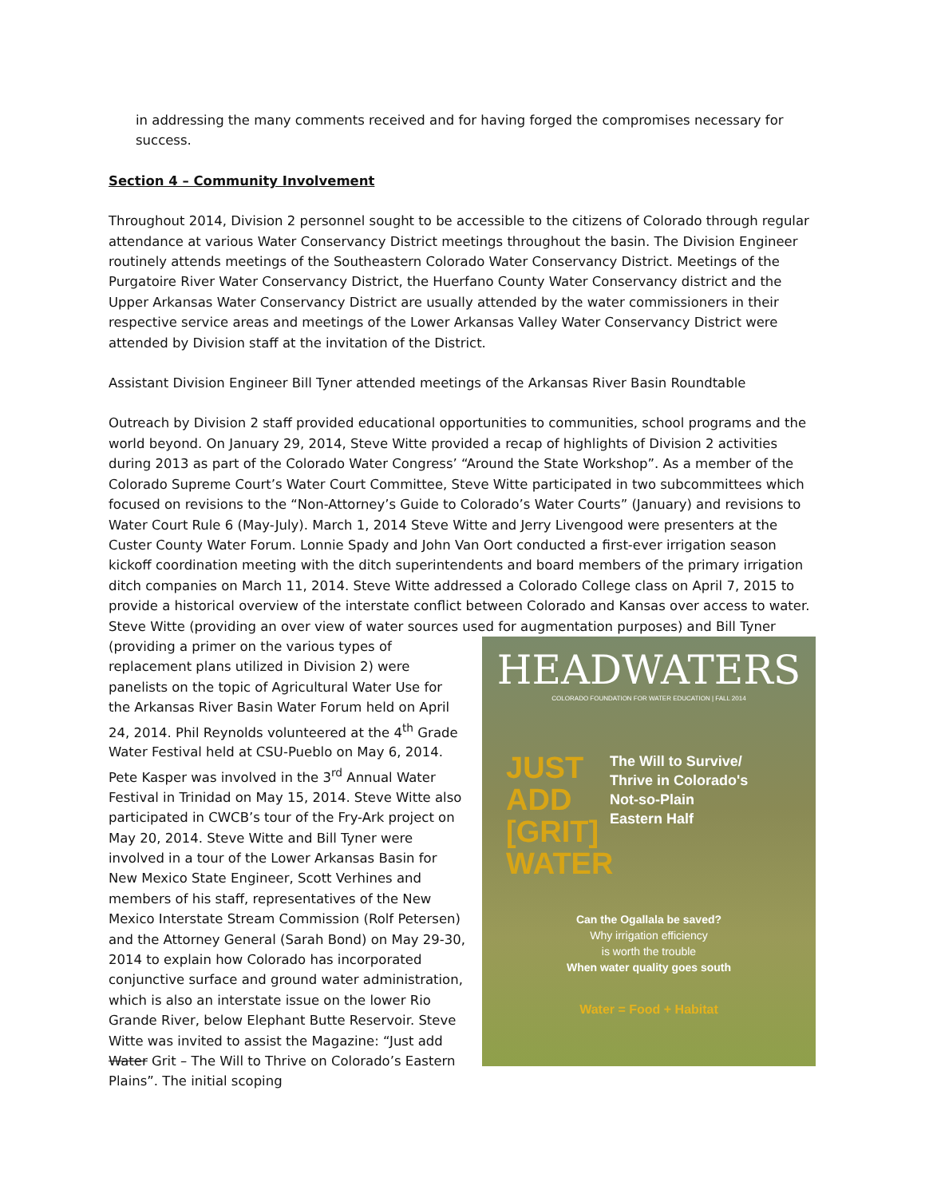in addressing the many comments received and for having forged the compromises necessary for success.
Section 4 – Community Involvement
Throughout 2014, Division 2 personnel sought to be accessible to the citizens of Colorado through regular attendance at various Water Conservancy District meetings throughout the basin. The Division Engineer routinely attends meetings of the Southeastern Colorado Water Conservancy District. Meetings of the Purgatoire River Water Conservancy District, the Huerfano County Water Conservancy district and the Upper Arkansas Water Conservancy District are usually attended by the water commissioners in their respective service areas and meetings of the Lower Arkansas Valley Water Conservancy District were attended by Division staff at the invitation of the District.
Assistant Division Engineer Bill Tyner attended meetings of the Arkansas River Basin Roundtable
Outreach by Division 2 staff provided educational opportunities to communities, school programs and the world beyond. On January 29, 2014, Steve Witte provided a recap of highlights of Division 2 activities during 2013 as part of the Colorado Water Congress’ “Around the State Workshop”. As a member of the Colorado Supreme Court’s Water Court Committee, Steve Witte participated in two subcommittees which focused on revisions to the “Non-Attorney’s Guide to Colorado’s Water Courts” (January) and revisions to Water Court Rule 6 (May-July). March 1, 2014 Steve Witte and Jerry Livengood were presenters at the Custer County Water Forum. Lonnie Spady and John Van Oort conducted a first-ever irrigation season kickoff coordination meeting with the ditch superintendents and board members of the primary irrigation ditch companies on March 11, 2014. Steve Witte addressed a Colorado College class on April 7, 2015 to provide a historical overview of the interstate conflict between Colorado and Kansas over access to water. Steve Witte (providing an over view of water sources used for augmentation purposes) and Bill Tyner (providing a primer on the various types of HEADWATERS
COLORADO FOUNDATION FOR WATER EDUCATION | FALL 2014
JUST
ADD
[GRIT]
WATER The Will to Survive/
Thrive in Colorado's
Not-so-Plain
Eastern Half
Can the Ogallala be saved?
Why irrigation efficiency
is worth the trouble
When water quality goes south
Water = Food + Habitat replacement plans utilized in Division 2) were panelists on the topic of Agricultural Water Use for the Arkansas River Basin Water Forum held on April 24, 2014. Phil Reynolds volunteered at the 4<sup>th</sup> Grade Water Festival held at CSU-Pueblo on May 6, 2014. Pete Kasper was involved in the 3<sup>rd</sup> Annual Water Festival in Trinidad on May 15, 2014. Steve Witte also participated in CWCB’s tour of the Fry-Ark project on May 20, 2014. Steve Witte and Bill Tyner were involved in a tour of the Lower Arkansas Basin for New Mexico State Engineer, Scott Verhines and members of his staff, representatives of the New Mexico Interstate Stream Commission (Rolf Petersen) and the Attorney General (Sarah Bond) on May 29-30, 2014 to explain how Colorado has incorporated conjunctive surface and ground water administration, which is also an interstate issue on the lower Rio Grande River, below Elephant Butte Reservoir. Steve Witte was invited to assist the Magazine: “Just add Water Grit – The Will to Thrive on Colorado’s Eastern Plains”. The initial scoping